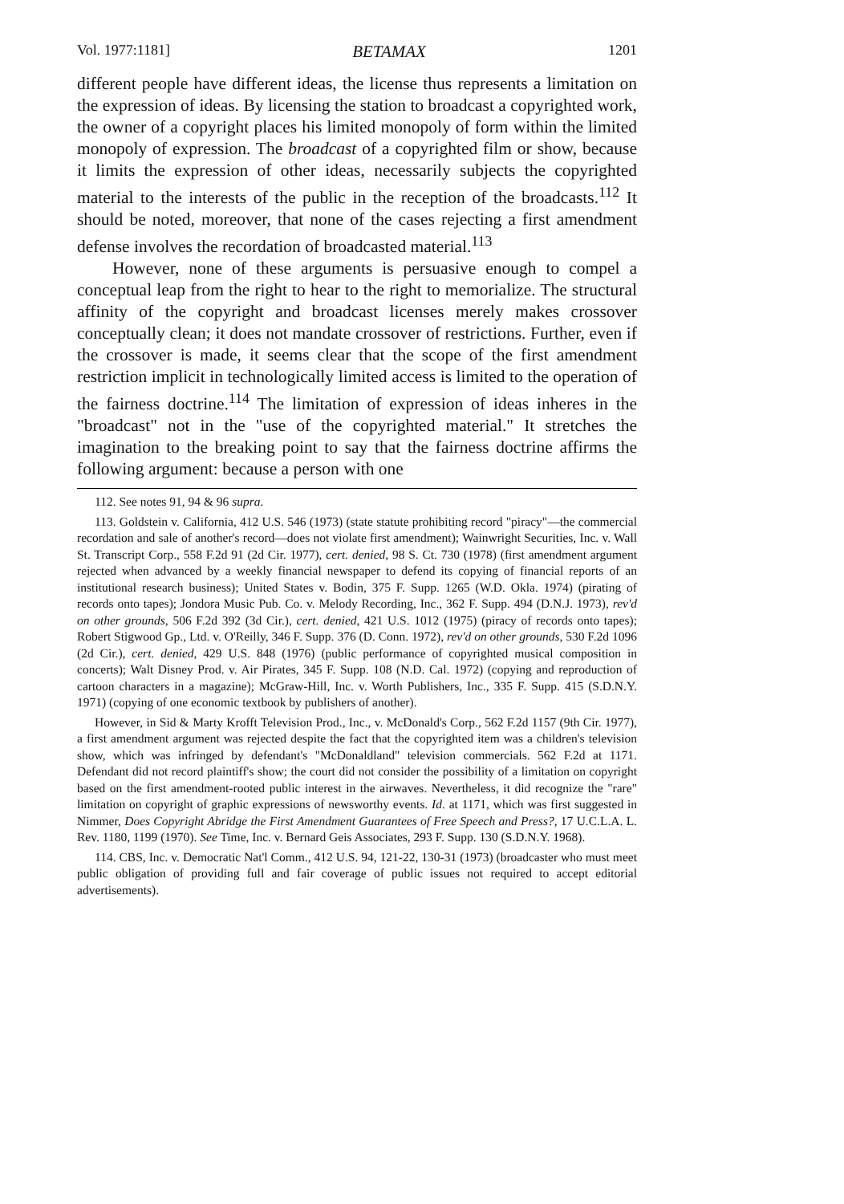Vol. 1977:1181] BETAMAX 1201
different people have different ideas, the license thus represents a limitation on the expression of ideas. By licensing the station to broadcast a copyrighted work, the owner of a copyright places his limited monopoly of form within the limited monopoly of expression. The broadcast of a copyrighted film or show, because it limits the expression of other ideas, necessarily subjects the copyrighted material to the interests of the public in the reception of the broadcasts.<sup>112</sup> It should be noted, moreover, that none of the cases rejecting a first amendment defense involves the recordation of broadcasted material.<sup>113</sup>
However, none of these arguments is persuasive enough to compel a conceptual leap from the right to hear to the right to memorialize. The structural affinity of the copyright and broadcast licenses merely makes crossover conceptually clean; it does not mandate crossover of restrictions. Further, even if the crossover is made, it seems clear that the scope of the first amendment restriction implicit in technologically limited access is limited to the operation of the fairness doctrine.<sup>114</sup> The limitation of expression of ideas inheres in the "broadcast" not in the "use of the copyrighted material." It stretches the imagination to the breaking point to say that the fairness doctrine affirms the following argument: because a person with one
112. See notes 91, 94 & 96 supra.
113. Goldstein v. California, 412 U.S. 546 (1973) (state statute prohibiting record "piracy"—the commercial recordation and sale of another's record—does not violate first amendment); Wainwright Securities, Inc. v. Wall St. Transcript Corp., 558 F.2d 91 (2d Cir. 1977), cert. denied, 98 S. Ct. 730 (1978) (first amendment argument rejected when advanced by a weekly financial newspaper to defend its copying of financial reports of an institutional research business); United States v. Bodin, 375 F. Supp. 1265 (W.D. Okla. 1974) (pirating of records onto tapes); Jondora Music Pub. Co. v. Melody Recording, Inc., 362 F. Supp. 494 (D.N.J. 1973), rev'd on other grounds, 506 F.2d 392 (3d Cir.), cert. denied, 421 U.S. 1012 (1975) (piracy of records onto tapes); Robert Stigwood Gp., Ltd. v. O'Reilly, 346 F. Supp. 376 (D. Conn. 1972), rev'd on other grounds, 530 F.2d 1096 (2d Cir.), cert. denied, 429 U.S. 848 (1976) (public performance of copyrighted musical composition in concerts); Walt Disney Prod. v. Air Pirates, 345 F. Supp. 108 (N.D. Cal. 1972) (copying and reproduction of cartoon characters in a magazine); McGraw-Hill, Inc. v. Worth Publishers, Inc., 335 F. Supp. 415 (S.D.N.Y. 1971) (copying of one economic textbook by publishers of another).
However, in Sid & Marty Krofft Television Prod., Inc., v. McDonald's Corp., 562 F.2d 1157 (9th Cir. 1977), a first amendment argument was rejected despite the fact that the copyrighted item was a children's television show, which was infringed by defendant's "McDonaldland" television commercials. 562 F.2d at 1171. Defendant did not record plaintiff's show; the court did not consider the possibility of a limitation on copyright based on the first amendment-rooted public interest in the airwaves. Nevertheless, it did recognize the "rare" limitation on copyright of graphic expressions of newsworthy events. Id. at 1171, which was first suggested in Nimmer, Does Copyright Abridge the First Amendment Guarantees of Free Speech and Press?, 17 U.C.L.A. L. Rev. 1180, 1199 (1970). See Time, Inc. v. Bernard Geis Associates, 293 F. Supp. 130 (S.D.N.Y. 1968).
114. CBS, Inc. v. Democratic Nat'l Comm., 412 U.S. 94, 121-22, 130-31 (1973) (broadcaster who must meet public obligation of providing full and fair coverage of public issues not required to accept editorial advertisements).